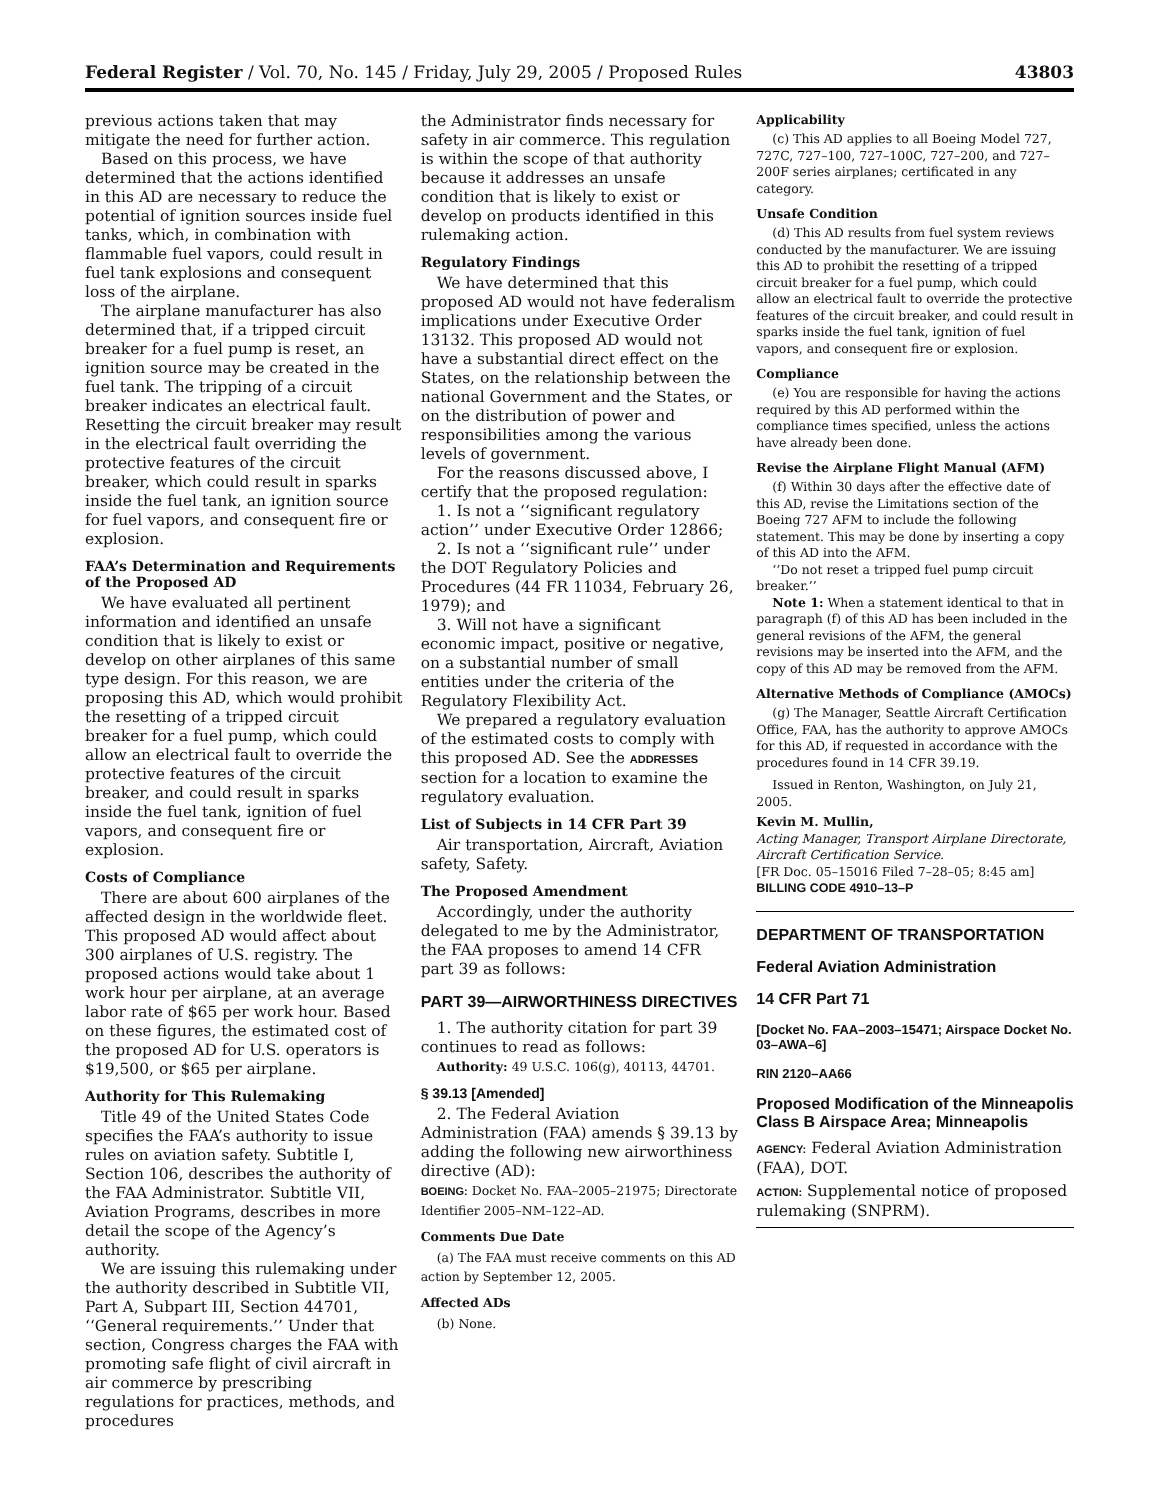Federal Register / Vol. 70, No. 145 / Friday, July 29, 2005 / Proposed Rules 43803
previous actions taken that may mitigate the need for further action.
Based on this process, we have determined that the actions identified in this AD are necessary to reduce the potential of ignition sources inside fuel tanks, which, in combination with flammable fuel vapors, could result in fuel tank explosions and consequent loss of the airplane.
The airplane manufacturer has also determined that, if a tripped circuit breaker for a fuel pump is reset, an ignition source may be created in the fuel tank. The tripping of a circuit breaker indicates an electrical fault. Resetting the circuit breaker may result in the electrical fault overriding the protective features of the circuit breaker, which could result in sparks inside the fuel tank, an ignition source for fuel vapors, and consequent fire or explosion.
FAA’s Determination and Requirements of the Proposed AD
We have evaluated all pertinent information and identified an unsafe condition that is likely to exist or develop on other airplanes of this same type design. For this reason, we are proposing this AD, which would prohibit the resetting of a tripped circuit breaker for a fuel pump, which could allow an electrical fault to override the protective features of the circuit breaker, and could result in sparks inside the fuel tank, ignition of fuel vapors, and consequent fire or explosion.
Costs of Compliance
There are about 600 airplanes of the affected design in the worldwide fleet. This proposed AD would affect about 300 airplanes of U.S. registry. The proposed actions would take about 1 work hour per airplane, at an average labor rate of $65 per work hour. Based on these figures, the estimated cost of the proposed AD for U.S. operators is $19,500, or $65 per airplane.
Authority for This Rulemaking
Title 49 of the United States Code specifies the FAA’s authority to issue rules on aviation safety. Subtitle I, Section 106, describes the authority of the FAA Administrator. Subtitle VII, Aviation Programs, describes in more detail the scope of the Agency’s authority.
We are issuing this rulemaking under the authority described in Subtitle VII, Part A, Subpart III, Section 44701, ‘‘General requirements.’’ Under that section, Congress charges the FAA with promoting safe flight of civil aircraft in air commerce by prescribing regulations for practices, methods, and procedures
the Administrator finds necessary for safety in air commerce. This regulation is within the scope of that authority because it addresses an unsafe condition that is likely to exist or develop on products identified in this rulemaking action.
Regulatory Findings
We have determined that this proposed AD would not have federalism implications under Executive Order 13132. This proposed AD would not have a substantial direct effect on the States, on the relationship between the national Government and the States, or on the distribution of power and responsibilities among the various levels of government.
For the reasons discussed above, I certify that the proposed regulation:
1. Is not a ‘‘significant regulatory action’’ under Executive Order 12866;
2. Is not a ‘‘significant rule’’ under the DOT Regulatory Policies and Procedures (44 FR 11034, February 26, 1979); and
3. Will not have a significant economic impact, positive or negative, on a substantial number of small entities under the criteria of the Regulatory Flexibility Act.
We prepared a regulatory evaluation of the estimated costs to comply with this proposed AD. See the ADDRESSES section for a location to examine the regulatory evaluation.
List of Subjects in 14 CFR Part 39
Air transportation, Aircraft, Aviation safety, Safety.
The Proposed Amendment
Accordingly, under the authority delegated to me by the Administrator, the FAA proposes to amend 14 CFR part 39 as follows:
PART 39—AIRWORTHINESS DIRECTIVES
1. The authority citation for part 39 continues to read as follows:
Authority: 49 U.S.C. 106(g), 40113, 44701.
§ 39.13 [Amended]
2. The Federal Aviation Administration (FAA) amends § 39.13 by adding the following new airworthiness directive (AD):
BOEING: Docket No. FAA–2005–21975; Directorate Identifier 2005–NM–122–AD.
Comments Due Date
(a) The FAA must receive comments on this AD action by September 12, 2005.
Affected ADs
(b) None.
Applicability
(c) This AD applies to all Boeing Model 727, 727C, 727–100, 727–100C, 727–200, and 727–200F series airplanes; certificated in any category.
Unsafe Condition
(d) This AD results from fuel system reviews conducted by the manufacturer. We are issuing this AD to prohibit the resetting of a tripped circuit breaker for a fuel pump, which could allow an electrical fault to override the protective features of the circuit breaker, and could result in sparks inside the fuel tank, ignition of fuel vapors, and consequent fire or explosion.
Compliance
(e) You are responsible for having the actions required by this AD performed within the compliance times specified, unless the actions have already been done.
Revise the Airplane Flight Manual (AFM)
(f) Within 30 days after the effective date of this AD, revise the Limitations section of the Boeing 727 AFM to include the following statement. This may be done by inserting a copy of this AD into the AFM.
‘‘Do not reset a tripped fuel pump circuit breaker.’’
Note 1: When a statement identical to that in paragraph (f) of this AD has been included in the general revisions of the AFM, the general revisions may be inserted into the AFM, and the copy of this AD may be removed from the AFM.
Alternative Methods of Compliance (AMOCs)
(g) The Manager, Seattle Aircraft Certification Office, FAA, has the authority to approve AMOCs for this AD, if requested in accordance with the procedures found in 14 CFR 39.19.
Issued in Renton, Washington, on July 21, 2005.
Kevin M. Mullin,
Acting Manager, Transport Airplane Directorate, Aircraft Certification Service.
[FR Doc. 05–15016 Filed 7–28–05; 8:45 am]
BILLING CODE 4910–13–P
DEPARTMENT OF TRANSPORTATION
Federal Aviation Administration
14 CFR Part 71
[Docket No. FAA–2003–15471; Airspace Docket No. 03–AWA–6]
RIN 2120–AA66
Proposed Modification of the Minneapolis Class B Airspace Area; Minneapolis
AGENCY: Federal Aviation Administration (FAA), DOT.
ACTION: Supplemental notice of proposed rulemaking (SNPRM).